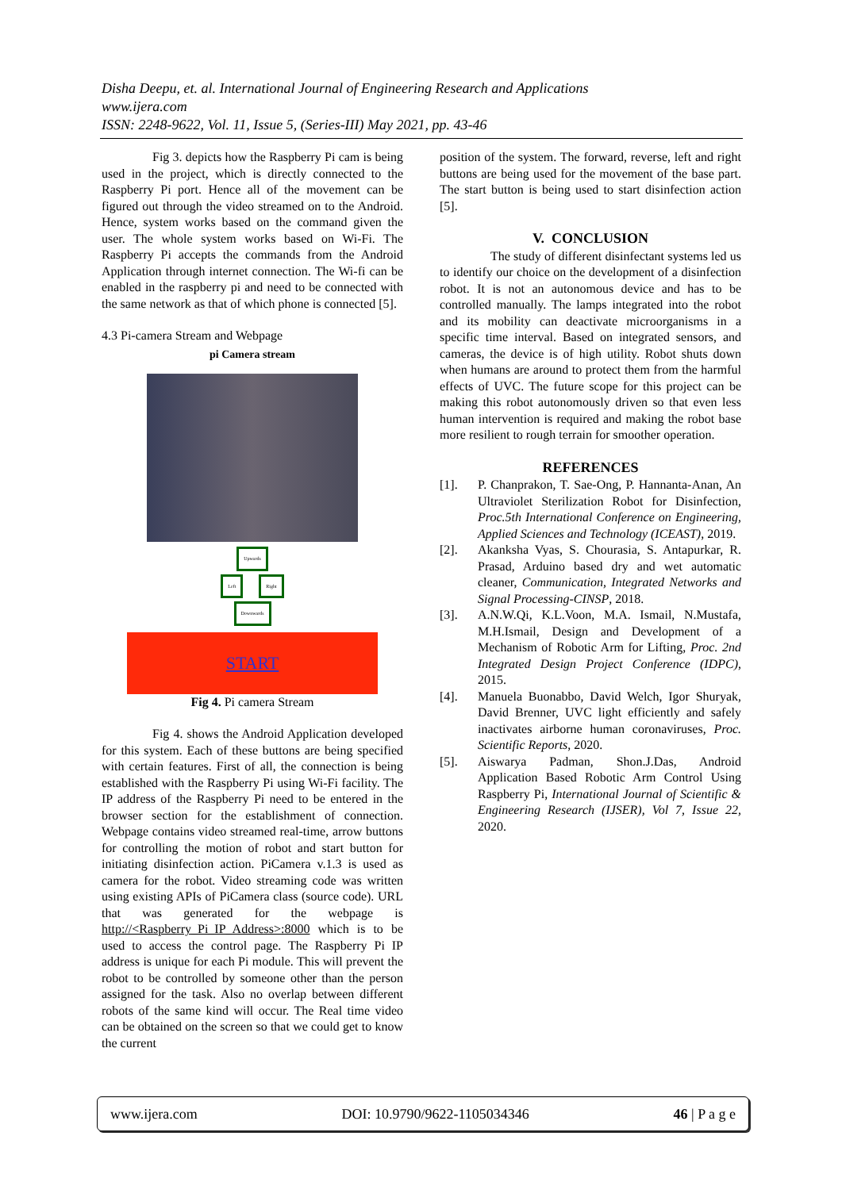Disha Deepu, et. al. International Journal of Engineering Research and Applications
www.ijera.com
ISSN: 2248-9622, Vol. 11, Issue 5, (Series-III) May 2021, pp. 43-46
Fig 3. depicts how the Raspberry Pi cam is being used in the project, which is directly connected to the Raspberry Pi port. Hence all of the movement can be figured out through the video streamed on to the Android. Hence, system works based on the command given the user. The whole system works based on Wi-Fi. The Raspberry Pi accepts the commands from the Android Application through internet connection. The Wi-fi can be enabled in the raspberry pi and need to be connected with the same network as that of which phone is connected [5].
4.3 Pi-camera Stream and Webpage
pi Camera stream
Upwards
Left Right
Downwards
START
Fig 4. Pi camera Stream
Fig 4. shows the Android Application developed for this system. Each of these buttons are being specified with certain features. First of all, the connection is being established with the Raspberry Pi using Wi-Fi facility. The IP address of the Raspberry Pi need to be entered in the browser section for the establishment of connection. Webpage contains video streamed real-time, arrow buttons for controlling the motion of robot and start button for initiating disinfection action. PiCamera v.1.3 is used as camera for the robot. Video streaming code was written using existing APIs of PiCamera class (source code). URL that was generated for the webpage is http://<Raspberry_Pi_IP_Address>:8000 which is to be used to access the control page. The Raspberry Pi IP address is unique for each Pi module. This will prevent the robot to be controlled by someone other than the person assigned for the task. Also no overlap between different robots of the same kind will occur. The Real time video can be obtained on the screen so that we could get to know the current
position of the system. The forward, reverse, left and right buttons are being used for the movement of the base part. The start button is being used to start disinfection action [5].
V. CONCLUSION
The study of different disinfectant systems led us to identify our choice on the development of a disinfection robot. It is not an autonomous device and has to be controlled manually. The lamps integrated into the robot and its mobility can deactivate microorganisms in a specific time interval. Based on integrated sensors, and cameras, the device is of high utility. Robot shuts down when humans are around to protect them from the harmful effects of UVC. The future scope for this project can be making this robot autonomously driven so that even less human intervention is required and making the robot base more resilient to rough terrain for smoother operation.
REFERENCES
[1]. P. Chanprakon, T. Sae-Ong, P. Hannanta-Anan, An Ultraviolet Sterilization Robot for Disinfection, Proc.5th International Conference on Engineering, Applied Sciences and Technology (ICEAST), 2019.
[2]. Akanksha Vyas, S. Chourasia, S. Antapurkar, R. Prasad, Arduino based dry and wet automatic cleaner, Communication, Integrated Networks and Signal Processing-CINSP, 2018.
[3]. A.N.W.Qi, K.L.Voon, M.A. Ismail, N.Mustafa, M.H.Ismail, Design and Development of a Mechanism of Robotic Arm for Lifting, Proc. 2nd Integrated Design Project Conference (IDPC), 2015.
[4]. Manuela Buonabbo, David Welch, Igor Shuryak, David Brenner, UVC light efficiently and safely inactivates airborne human coronaviruses, Proc. Scientific Reports, 2020.
[5]. Aiswarya Padman, Shon.J.Das, Android Application Based Robotic Arm Control Using Raspberry Pi, International Journal of Scientific & Engineering Research (IJSER), Vol 7, Issue 22, 2020.
www.ijera.com DOI: 10.9790/9622-1105034346 46 | P a g e